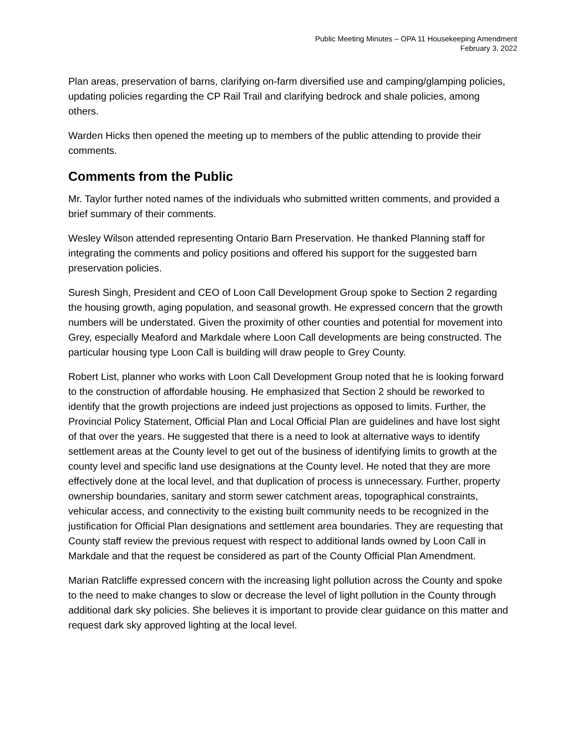Public Meeting Minutes – OPA 11 Housekeeping Amendment
February 3, 2022
Plan areas, preservation of barns, clarifying on-farm diversified use and camping/glamping policies, updating policies regarding the CP Rail Trail and clarifying bedrock and shale policies, among others.
Warden Hicks then opened the meeting up to members of the public attending to provide their comments.
Comments from the Public
Mr. Taylor further noted names of the individuals who submitted written comments, and provided a brief summary of their comments.
Wesley Wilson attended representing Ontario Barn Preservation. He thanked Planning staff for integrating the comments and policy positions and offered his support for the suggested barn preservation policies.
Suresh Singh, President and CEO of Loon Call Development Group spoke to Section 2 regarding the housing growth, aging population, and seasonal growth. He expressed concern that the growth numbers will be understated. Given the proximity of other counties and potential for movement into Grey, especially Meaford and Markdale where Loon Call developments are being constructed. The particular housing type Loon Call is building will draw people to Grey County.
Robert List, planner who works with Loon Call Development Group noted that he is looking forward to the construction of affordable housing. He emphasized that Section 2 should be reworked to identify that the growth projections are indeed just projections as opposed to limits. Further, the Provincial Policy Statement, Official Plan and Local Official Plan are guidelines and have lost sight of that over the years. He suggested that there is a need to look at alternative ways to identify settlement areas at the County level to get out of the business of identifying limits to growth at the county level and specific land use designations at the County level. He noted that they are more effectively done at the local level, and that duplication of process is unnecessary. Further, property ownership boundaries, sanitary and storm sewer catchment areas, topographical constraints, vehicular access, and connectivity to the existing built community needs to be recognized in the justification for Official Plan designations and settlement area boundaries. They are requesting that County staff review the previous request with respect to additional lands owned by Loon Call in Markdale and that the request be considered as part of the County Official Plan Amendment.
Marian Ratcliffe expressed concern with the increasing light pollution across the County and spoke to the need to make changes to slow or decrease the level of light pollution in the County through additional dark sky policies. She believes it is important to provide clear guidance on this matter and request dark sky approved lighting at the local level.